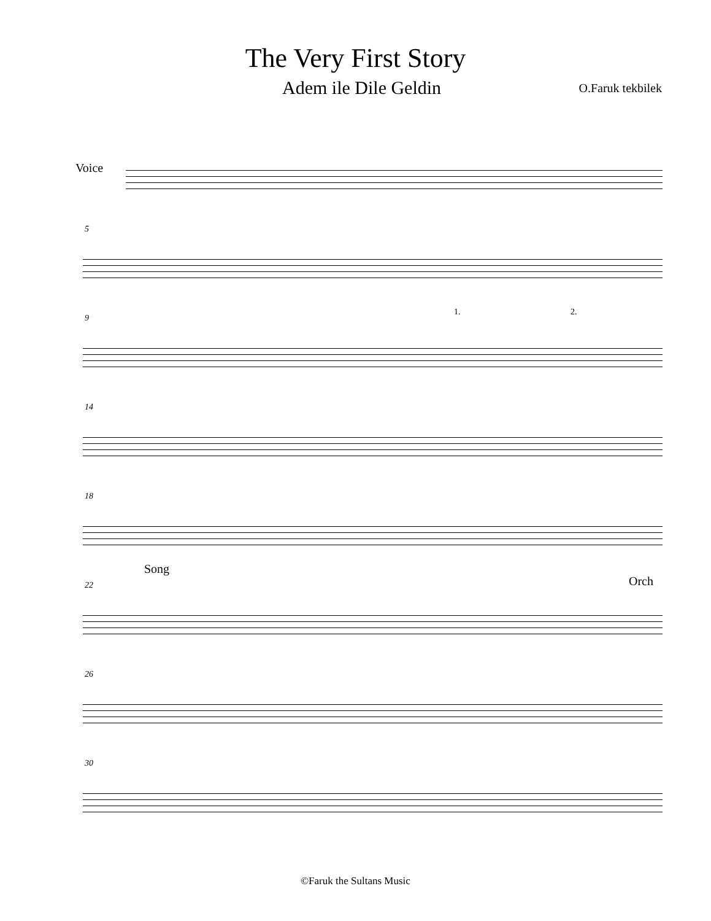The Very First Story
Adem ile Dile Geldin O.Faruk tekbilek
Voice
5
9
1. 2.
14
18
Song
Orch 22
26
30
©Faruk the Sultans Music